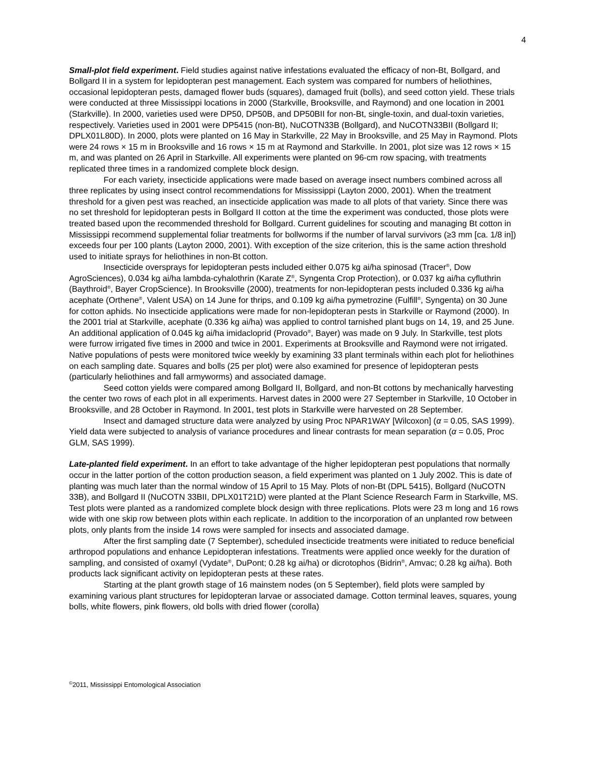4
Small-plot field experiment. Field studies against native infestations evaluated the efficacy of non-Bt, Bollgard, and Bollgard II in a system for lepidopteran pest management. Each system was compared for numbers of heliothines, occasional lepidopteran pests, damaged flower buds (squares), damaged fruit (bolls), and seed cotton yield. These trials were conducted at three Mississippi locations in 2000 (Starkville, Brooksville, and Raymond) and one location in 2001 (Starkville). In 2000, varieties used were DP50, DP50B, and DP50BII for non-Bt, single-toxin, and dual-toxin varieties, respectively. Varieties used in 2001 were DP5415 (non-Bt), NuCOTN33B (Bollgard), and NuCOTN33BII (Bollgard II; DPLX01L80D). In 2000, plots were planted on 16 May in Starkville, 22 May in Brooksville, and 25 May in Raymond. Plots were 24 rows × 15 m in Brooksville and 16 rows × 15 m at Raymond and Starkville. In 2001, plot size was 12 rows × 15 m, and was planted on 26 April in Starkville. All experiments were planted on 96-cm row spacing, with treatments replicated three times in a randomized complete block design.
For each variety, insecticide applications were made based on average insect numbers combined across all three replicates by using insect control recommendations for Mississippi (Layton 2000, 2001). When the treatment threshold for a given pest was reached, an insecticide application was made to all plots of that variety. Since there was no set threshold for lepidopteran pests in Bollgard II cotton at the time the experiment was conducted, those plots were treated based upon the recommended threshold for Bollgard. Current guidelines for scouting and managing Bt cotton in Mississippi recommend supplemental foliar treatments for bollworms if the number of larval survivors (≥3 mm [ca. 1/8 in]) exceeds four per 100 plants (Layton 2000, 2001). With exception of the size criterion, this is the same action threshold used to initiate sprays for heliothines in non-Bt cotton.
Insecticide oversprays for lepidopteran pests included either 0.075 kg ai/ha spinosad (Tracer<sup>®</sup>, Dow AgroSciences), 0.034 kg ai/ha lambda-cyhalothrin (Karate Z<sup>®</sup>, Syngenta Crop Protection), or 0.037 kg ai/ha cyfluthrin (Baythroid<sup>®</sup>, Bayer CropScience). In Brooksville (2000), treatments for non-lepidopteran pests included 0.336 kg ai/ha acephate (Orthene<sup>®</sup>, Valent USA) on 14 June for thrips, and 0.109 kg ai/ha pymetrozine (Fulfill<sup>®</sup>, Syngenta) on 30 June for cotton aphids. No insecticide applications were made for non-lepidopteran pests in Starkville or Raymond (2000). In the 2001 trial at Starkville, acephate (0.336 kg ai/ha) was applied to control tarnished plant bugs on 14, 19, and 25 June. An additional application of 0.045 kg ai/ha imidacloprid (Provado<sup>®</sup>, Bayer) was made on 9 July. In Starkville, test plots were furrow irrigated five times in 2000 and twice in 2001. Experiments at Brooksville and Raymond were not irrigated. Native populations of pests were monitored twice weekly by examining 33 plant terminals within each plot for heliothines on each sampling date. Squares and bolls (25 per plot) were also examined for presence of lepidopteran pests (particularly heliothines and fall armyworms) and associated damage.
Seed cotton yields were compared among Bollgard II, Bollgard, and non-Bt cottons by mechanically harvesting the center two rows of each plot in all experiments. Harvest dates in 2000 were 27 September in Starkville, 10 October in Brooksville, and 28 October in Raymond. In 2001, test plots in Starkville were harvested on 28 September.
Insect and damaged structure data were analyzed by using Proc NPAR1WAY [Wilcoxon] (α = 0.05, SAS 1999). Yield data were subjected to analysis of variance procedures and linear contrasts for mean separation (α = 0.05, Proc GLM, SAS 1999).
Late-planted field experiment. In an effort to take advantage of the higher lepidopteran pest populations that normally occur in the latter portion of the cotton production season, a field experiment was planted on 1 July 2002. This is date of planting was much later than the normal window of 15 April to 15 May. Plots of non-Bt (DPL 5415), Bollgard (NuCOTN 33B), and Bollgard II (NuCOTN 33BII, DPLX01T21D) were planted at the Plant Science Research Farm in Starkville, MS. Test plots were planted as a randomized complete block design with three replications. Plots were 23 m long and 16 rows wide with one skip row between plots within each replicate. In addition to the incorporation of an unplanted row between plots, only plants from the inside 14 rows were sampled for insects and associated damage.
After the first sampling date (7 September), scheduled insecticide treatments were initiated to reduce beneficial arthropod populations and enhance Lepidopteran infestations. Treatments were applied once weekly for the duration of sampling, and consisted of oxamyl (Vydate<sup>®</sup>, DuPont; 0.28 kg ai/ha) or dicrotophos (Bidrin<sup>®</sup>, Amvac; 0.28 kg ai/ha). Both products lack significant activity on lepidopteran pests at these rates.
Starting at the plant growth stage of 16 mainstem nodes (on 5 September), field plots were sampled by examining various plant structures for lepidopteran larvae or associated damage. Cotton terminal leaves, squares, young bolls, white flowers, pink flowers, old bolls with dried flower (corolla)
<sup>©</sup>2011, Mississippi Entomological Association